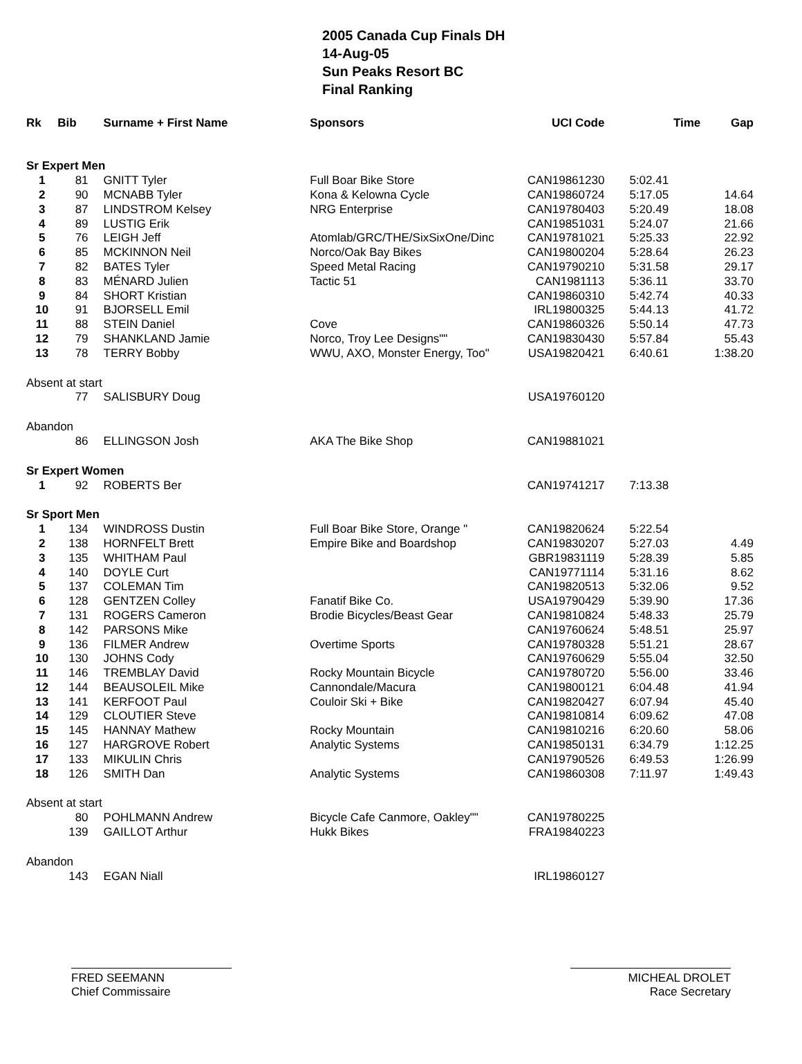2005 Canada Cup Finals DH
14-Aug-05
Sun Peaks Resort BC
Final Ranking
| Rk | Bib | Surname + First Name | Sponsors | UCI Code | Time | Gap |
| --- | --- | --- | --- | --- | --- | --- |
| Sr Expert Men | | | | | | |
| 1 | 81 | GNITT Tyler | Full Boar Bike Store | CAN19861230 | 5:02.41 | |
| 2 | 90 | MCNABB Tyler | Kona & Kelowna Cycle | CAN19860724 | 5:17.05 | 14.64 |
| 3 | 87 | LINDSTROM Kelsey | NRG Enterprise | CAN19780403 | 5:20.49 | 18.08 |
| 4 | 89 | LUSTIG Erik | | CAN19851031 | 5:24.07 | 21.66 |
| 5 | 76 | LEIGH Jeff | Atomlab/GRC/THE/SixSixOne/Dinc | CAN19781021 | 5:25.33 | 22.92 |
| 6 | 85 | MCKINNON Neil | Norco/Oak Bay Bikes | CAN19800204 | 5:28.64 | 26.23 |
| 7 | 82 | BATES Tyler | Speed Metal Racing | CAN19790210 | 5:31.58 | 29.17 |
| 8 | 83 | MÉNARD Julien | Tactic 51 | CAN1981113 | 5:36.11 | 33.70 |
| 9 | 84 | SHORT Kristian | | CAN19860310 | 5:42.74 | 40.33 |
| 10 | 91 | BJORSELL Emil | | IRL19800325 | 5:44.13 | 41.72 |
| 11 | 88 | STEIN Daniel | Cove | CAN19860326 | 5:50.14 | 47.73 |
| 12 | 79 | SHANKLAND Jamie | Norco, Troy Lee Designs"" | CAN19830430 | 5:57.84 | 55.43 |
| 13 | 78 | TERRY Bobby | WWU, AXO, Monster Energy, Too" | USA19820421 | 6:40.61 | 1:38.20 |
| Absent at start | | | | | | |
| | 77 | SALISBURY Doug | | USA19760120 | | |
| Abandon | | | | | | |
| | 86 | ELLINGSON Josh | AKA The Bike Shop | CAN19881021 | | |
| Sr Expert Women | | | | | | |
| 1 | 92 | ROBERTS Ber | | CAN19741217 | 7:13.38 | |
| Sr Sport Men | | | | | | |
| 1 | 134 | WINDROSS Dustin | Full Boar Bike Store, Orange " | CAN19820624 | 5:22.54 | |
| 2 | 138 | HORNFELT Brett | Empire Bike and Boardshop | CAN19830207 | 5:27.03 | 4.49 |
| 3 | 135 | WHITHAM Paul | | GBR19831119 | 5:28.39 | 5.85 |
| 4 | 140 | DOYLE Curt | | CAN19771114 | 5:31.16 | 8.62 |
| 5 | 137 | COLEMAN Tim | | CAN19820513 | 5:32.06 | 9.52 |
| 6 | 128 | GENTZEN Colley | Fanatif Bike Co. | USA19790429 | 5:39.90 | 17.36 |
| 7 | 131 | ROGERS Cameron | Brodie Bicycles/Beast Gear | CAN19810824 | 5:48.33 | 25.79 |
| 8 | 142 | PARSONS Mike | | CAN19760624 | 5:48.51 | 25.97 |
| 9 | 136 | FILMER Andrew | Overtime Sports | CAN19780328 | 5:51.21 | 28.67 |
| 10 | 130 | JOHNS Cody | | CAN19760629 | 5:55.04 | 32.50 |
| 11 | 146 | TREMBLAY David | Rocky Mountain Bicycle | CAN19780720 | 5:56.00 | 33.46 |
| 12 | 144 | BEAUSOLEIL Mike | Cannondale/Macura | CAN19800121 | 6:04.48 | 41.94 |
| 13 | 141 | KERFOOT Paul | Couloir Ski + Bike | CAN19820427 | 6:07.94 | 45.40 |
| 14 | 129 | CLOUTIER Steve | | CAN19810814 | 6:09.62 | 47.08 |
| 15 | 145 | HANNAY Mathew | Rocky Mountain | CAN19810216 | 6:20.60 | 58.06 |
| 16 | 127 | HARGROVE Robert | Analytic Systems | CAN19850131 | 6:34.79 | 1:12.25 |
| 17 | 133 | MIKULIN Chris | | CAN19790526 | 6:49.53 | 1:26.99 |
| 18 | 126 | SMITH Dan | Analytic Systems | CAN19860308 | 7:11.97 | 1:49.43 |
| Absent at start | | | | | | |
| | 80 | POHLMANN Andrew | Bicycle Cafe Canmore, Oakley"" | CAN19780225 | | |
| | 139 | GAILLOT Arthur | Hukk Bikes | FRA19840223 | | |
| Abandon | | | | | | |
| | 143 | EGAN Niall | | IRL19860127 | | |
FRED SEEMANN
Chief Commissaire
MICHEAL DROLET
Race Secretary